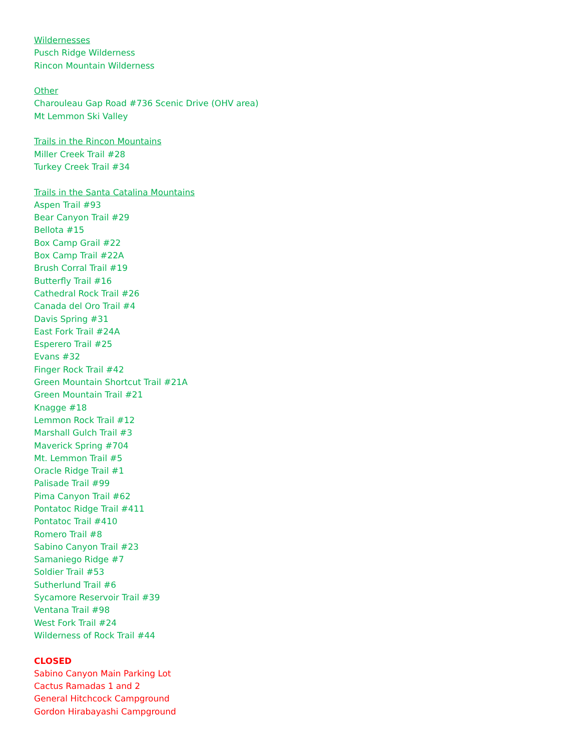Wildernesses
Pusch Ridge Wilderness
Rincon Mountain Wilderness
Other
Charouleau Gap Road #736 Scenic Drive (OHV area)
Mt Lemmon Ski Valley
Trails in the Rincon Mountains
Miller Creek Trail #28
Turkey Creek Trail #34
Trails in the Santa Catalina Mountains
Aspen Trail #93
Bear Canyon Trail #29
Bellota #15
Box Camp Grail #22
Box Camp Trail #22A
Brush Corral Trail #19
Butterfly Trail #16
Cathedral Rock Trail #26
Canada del Oro Trail #4
Davis Spring #31
East Fork Trail #24A
Esperero Trail #25
Evans #32
Finger Rock Trail #42
Green Mountain Shortcut Trail #21A
Green Mountain Trail #21
Knagge #18
Lemmon Rock Trail #12
Marshall Gulch Trail #3
Maverick Spring #704
Mt. Lemmon Trail #5
Oracle Ridge Trail #1
Palisade Trail #99
Pima Canyon Trail #62
Pontatoc Ridge Trail #411
Pontatoc Trail #410
Romero Trail #8
Sabino Canyon Trail #23
Samaniego Ridge #7
Soldier Trail #53
Sutherlund Trail #6
Sycamore Reservoir Trail #39
Ventana Trail #98
West Fork Trail #24
Wilderness of Rock Trail #44
CLOSED
Sabino Canyon Main Parking Lot
Cactus Ramadas 1 and 2
General Hitchcock Campground
Gordon Hirabayashi Campground